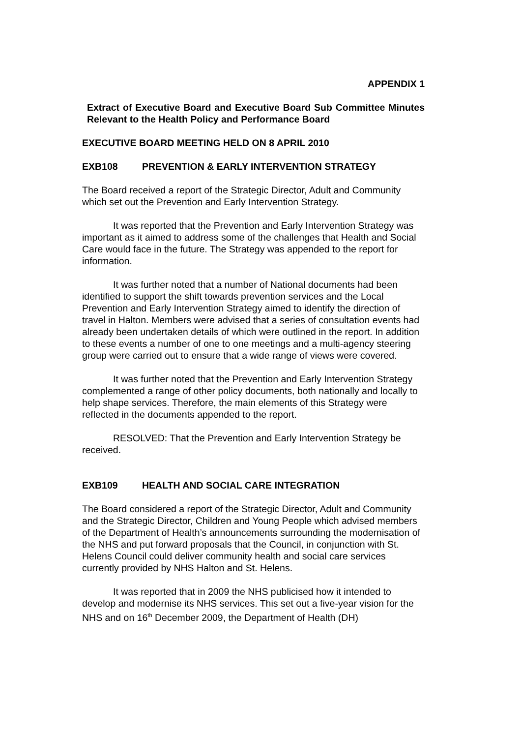APPENDIX 1
Extract of Executive Board and Executive Board Sub Committee Minutes Relevant to the Health Policy and Performance Board
EXECUTIVE BOARD MEETING HELD ON 8 APRIL 2010
EXB108 PREVENTION & EARLY INTERVENTION STRATEGY
The Board received a report of the Strategic Director, Adult and Community which set out the Prevention and Early Intervention Strategy.
It was reported that the Prevention and Early Intervention Strategy was important as it aimed to address some of the challenges that Health and Social Care would face in the future. The Strategy was appended to the report for information.
It was further noted that a number of National documents had been identified to support the shift towards prevention services and the Local Prevention and Early Intervention Strategy aimed to identify the direction of travel in Halton. Members were advised that a series of consultation events had already been undertaken details of which were outlined in the report. In addition to these events a number of one to one meetings and a multi-agency steering group were carried out to ensure that a wide range of views were covered.
It was further noted that the Prevention and Early Intervention Strategy complemented a range of other policy documents, both nationally and locally to help shape services. Therefore, the main elements of this Strategy were reflected in the documents appended to the report.
RESOLVED: That the Prevention and Early Intervention Strategy be received.
EXB109 HEALTH AND SOCIAL CARE INTEGRATION
The Board considered a report of the Strategic Director, Adult and Community and the Strategic Director, Children and Young People which advised members of the Department of Health’s announcements surrounding the modernisation of the NHS and put forward proposals that the Council, in conjunction with St. Helens Council could deliver community health and social care services currently provided by NHS Halton and St. Helens.
It was reported that in 2009 the NHS publicised how it intended to develop and modernise its NHS services. This set out a five-year vision for the NHS and on 16<sup>th</sup> December 2009, the Department of Health (DH)